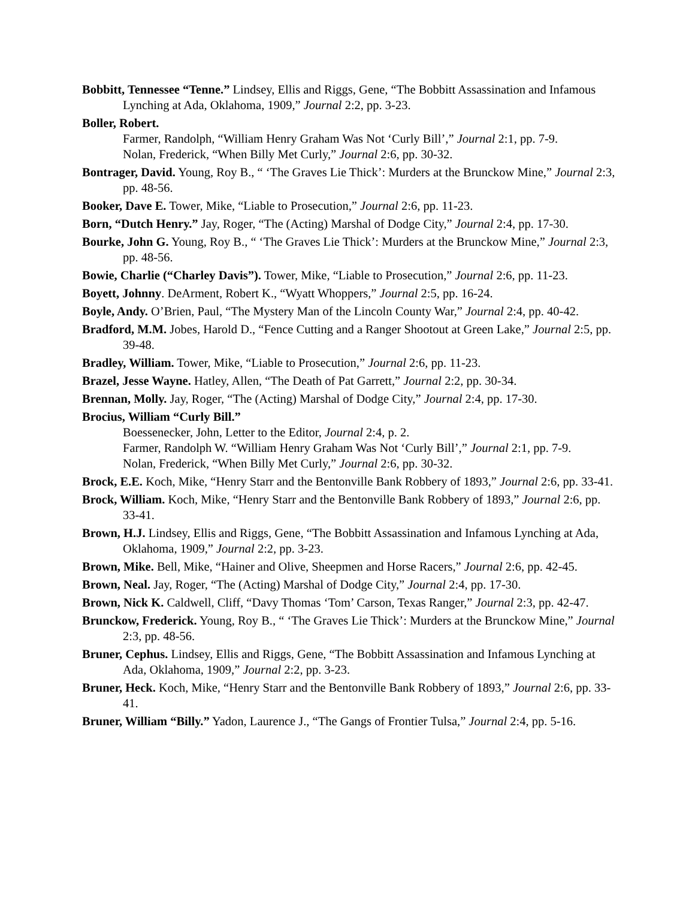Bobbitt, Tennessee “Tenne.” Lindsey, Ellis and Riggs, Gene, “The Bobbitt Assassination and Infamous Lynching at Ada, Oklahoma, 1909,” Journal 2:2, pp. 3-23.
Boller, Robert.
Farmer, Randolph, “William Henry Graham Was Not ‘Curly Bill’,” Journal 2:1, pp. 7-9.
Nolan, Frederick, “When Billy Met Curly,” Journal 2:6, pp. 30-32.
Bontrager, David. Young, Roy B., “ ‘The Graves Lie Thick’: Murders at the Brunckow Mine,” Journal 2:3, pp. 48-56.
Booker, Dave E. Tower, Mike, “Liable to Prosecution,” Journal 2:6, pp. 11-23.
Born, “Dutch Henry.” Jay, Roger, “The (Acting) Marshal of Dodge City,” Journal 2:4, pp. 17-30.
Bourke, John G. Young, Roy B., “ ‘The Graves Lie Thick’: Murders at the Brunckow Mine,” Journal 2:3, pp. 48-56.
Bowie, Charlie (“Charley Davis”). Tower, Mike, “Liable to Prosecution,” Journal 2:6, pp. 11-23.
Boyett, Johnny. DeArment, Robert K., “Wyatt Whoppers,” Journal 2:5, pp. 16-24.
Boyle, Andy. O’Brien, Paul, “The Mystery Man of the Lincoln County War,” Journal 2:4, pp. 40-42.
Bradford, M.M. Jobes, Harold D., “Fence Cutting and a Ranger Shootout at Green Lake,” Journal 2:5, pp. 39-48.
Bradley, William. Tower, Mike, “Liable to Prosecution,” Journal 2:6, pp. 11-23.
Brazel, Jesse Wayne. Hatley, Allen, “The Death of Pat Garrett,” Journal 2:2, pp. 30-34.
Brennan, Molly. Jay, Roger, “The (Acting) Marshal of Dodge City,” Journal 2:4, pp. 17-30.
Brocius, William “Curly Bill.”
Boessenecker, John, Letter to the Editor, Journal 2:4, p. 2.
Farmer, Randolph W. “William Henry Graham Was Not ‘Curly Bill’,” Journal 2:1, pp. 7-9.
Nolan, Frederick, “When Billy Met Curly,” Journal 2:6, pp. 30-32.
Brock, E.E. Koch, Mike, “Henry Starr and the Bentonville Bank Robbery of 1893,” Journal 2:6, pp. 33-41.
Brock, William. Koch, Mike, “Henry Starr and the Bentonville Bank Robbery of 1893,” Journal 2:6, pp. 33-41.
Brown, H.J. Lindsey, Ellis and Riggs, Gene, “The Bobbitt Assassination and Infamous Lynching at Ada, Oklahoma, 1909,” Journal 2:2, pp. 3-23.
Brown, Mike. Bell, Mike, “Hainer and Olive, Sheepmen and Horse Racers,” Journal 2:6, pp. 42-45.
Brown, Neal. Jay, Roger, “The (Acting) Marshal of Dodge City,” Journal 2:4, pp. 17-30.
Brown, Nick K. Caldwell, Cliff, “Davy Thomas ‘Tom’ Carson, Texas Ranger,” Journal 2:3, pp. 42-47.
Brunckow, Frederick. Young, Roy B., “ ‘The Graves Lie Thick’: Murders at the Brunckow Mine,” Journal 2:3, pp. 48-56.
Bruner, Cephus. Lindsey, Ellis and Riggs, Gene, “The Bobbitt Assassination and Infamous Lynching at Ada, Oklahoma, 1909,” Journal 2:2, pp. 3-23.
Bruner, Heck. Koch, Mike, “Henry Starr and the Bentonville Bank Robbery of 1893,” Journal 2:6, pp. 33-41.
Bruner, William “Billy.” Yadon, Laurence J., “The Gangs of Frontier Tulsa,” Journal 2:4, pp. 5-16.